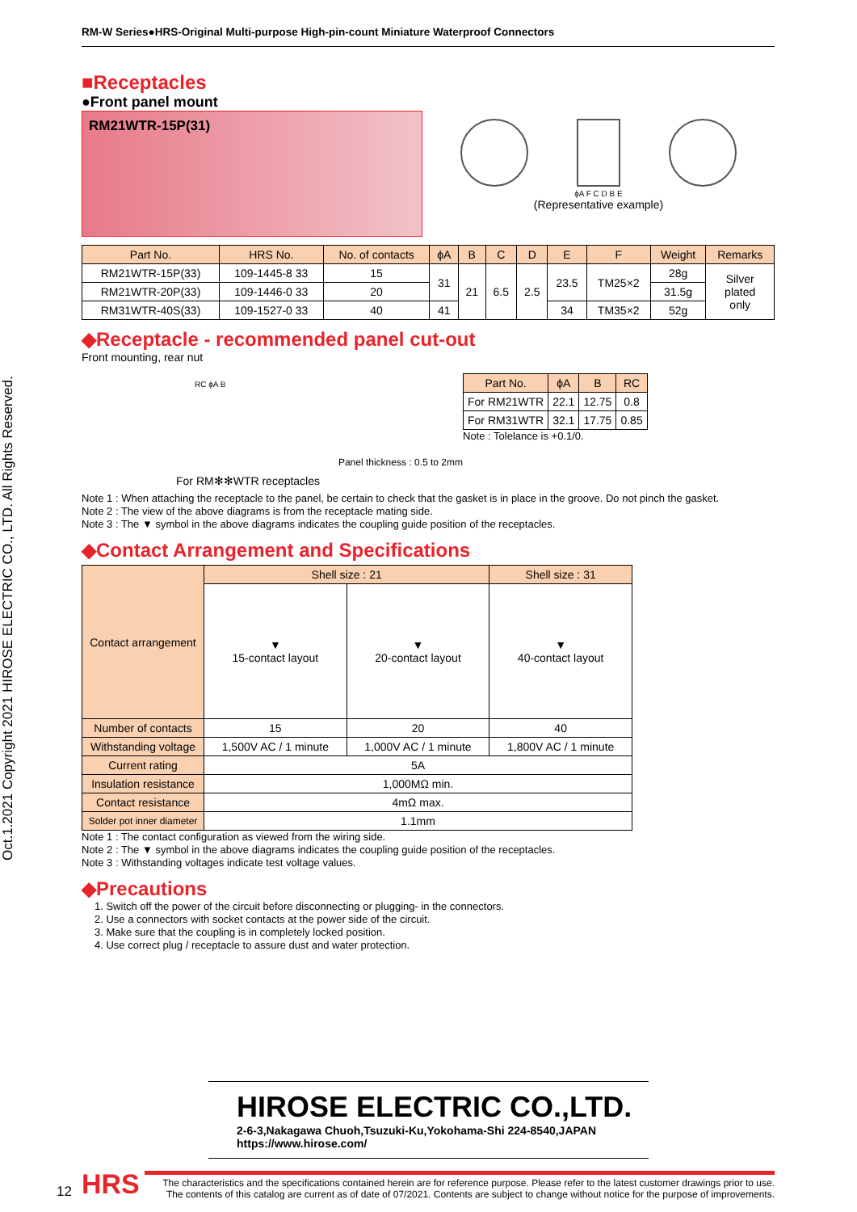Oct.1.2021 Copyright 2021 HIROSE ELECTRIC CO., LTD. All Rights Reserved.
RM-W Series●HRS-Original Multi-purpose High-pin-count Miniature Waterproof Connectors
■Receptacles
●Front panel mount
RM21WTR-15P(31)
ϕA F C D B E
(Representative example)
| Part No. | HRS No. | No. of contacts | ϕA | B | C | D | E | F | Weight | Remarks |
| --- | --- | --- | --- | --- | --- | --- | --- | --- | --- | --- |
| RM21WTR-15P(33) | 109-1445-8 33 | 15 | 31 | 21 | 6.5 | 2.5 | 23.5 | TM25×2 | 28g | Silver plated only |
| RM21WTR-20P(33) | 109-1446-0 33 | 20 | | | | | | | 31.5g | |
| RM31WTR-40S(33) | 109-1527-0 33 | 40 | 41 | | | | 34 | TM35×2 | 52g | |
◆Receptacle - recommended panel cut-out
Front mounting, rear nut
RC ϕA B
Panel thickness : 0.5 to 2mm
For RM✻✻WTR receptacles
| Part No. | ϕA | B | RC |
| --- | --- | --- | --- |
| For RM21WTR | 22.1 | 12.75 | 0.8 |
| For RM31WTR | 32.1 | 17.75 | 0.85 |
Note : Tolelance is +0.1/0.
Note 1 : When attaching the receptacle to the panel, be certain to check that the gasket is in place in the groove. Do not pinch the gasket.
Note 2 : The view of the above diagrams is from the receptacle mating side.
Note 3 : The ▼ symbol in the above diagrams indicates the coupling guide position of the receptacles.
◆Contact Arrangement and Specifications
| Contact arrangement | Shell size : 21 | | Shell size : 31 |
| --- | --- | --- | --- |
| | ▼ 15-contact layout | ▼ 20-contact layout | ▼ 40-contact layout |
| Number of contacts | 15 | 20 | 40 |
| Withstanding voltage | 1,500V AC / 1 minute | 1,000V AC / 1 minute | 1,800V AC / 1 minute |
| Current rating | 5A | | |
| Insulation resistance | 1,000MΩ min. | | |
| Contact resistance | 4mΩ max. | | |
| Solder pot inner diameter | 1.1mm | | |
Note 1 : The contact configuration as viewed from the wiring side.
Note 2 : The ▼ symbol in the above diagrams indicates the coupling guide position of the receptacles.
Note 3 : Withstanding voltages indicate test voltage values.
◆Precautions
1. Switch off the power of the circuit before disconnecting or plugging- in the connectors.
2. Use a connectors with socket contacts at the power side of the circuit.
3. Make sure that the coupling is in completely locked position.
4. Use correct plug / receptacle to assure dust and water protection.
HIROSE ELECTRIC CO.,LTD.
2-6-3,Nakagawa Chuoh,Tsuzuki-Ku,Yokohama-Shi 224-8540,JAPAN
https://www.hirose.com/
12 HRS
The characteristics and the specifications contained herein are for reference purpose. Please refer to the latest customer drawings prior to use.
The contents of this catalog are current as of date of 07/2021. Contents are subject to change without notice for the purpose of improvements.